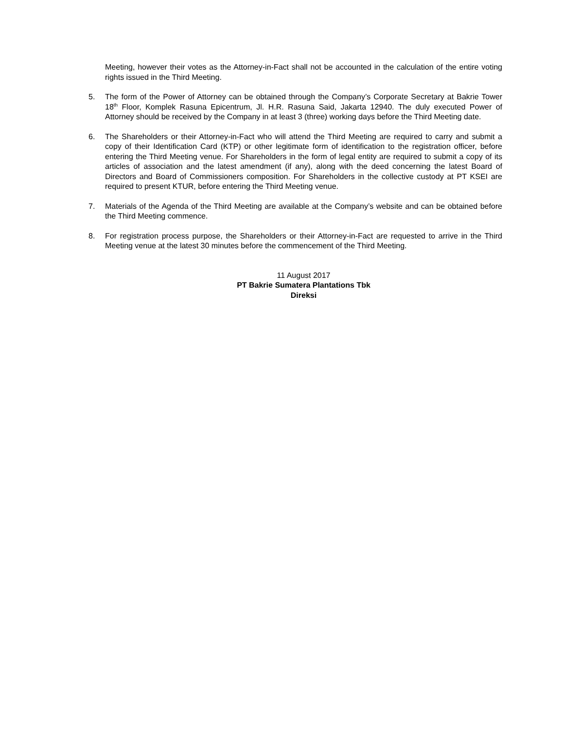Meeting, however their votes as the Attorney-in-Fact shall not be accounted in the calculation of the entire voting rights issued in the Third Meeting.
5. The form of the Power of Attorney can be obtained through the Company’s Corporate Secretary at Bakrie Tower 18<sup>th</sup> Floor, Komplek Rasuna Epicentrum, Jl. H.R. Rasuna Said, Jakarta 12940. The duly executed Power of Attorney should be received by the Company in at least 3 (three) working days before the Third Meeting date.
6. The Shareholders or their Attorney-in-Fact who will attend the Third Meeting are required to carry and submit a copy of their Identification Card (KTP) or other legitimate form of identification to the registration officer, before entering the Third Meeting venue. For Shareholders in the form of legal entity are required to submit a copy of its articles of association and the latest amendment (if any), along with the deed concerning the latest Board of Directors and Board of Commissioners composition. For Shareholders in the collective custody at PT KSEI are required to present KTUR, before entering the Third Meeting venue.
7. Materials of the Agenda of the Third Meeting are available at the Company’s website and can be obtained before the Third Meeting commence.
8. For registration process purpose, the Shareholders or their Attorney-in-Fact are requested to arrive in the Third Meeting venue at the latest 30 minutes before the commencement of the Third Meeting.
11 August 2017
PT Bakrie Sumatera Plantations Tbk
Direksi